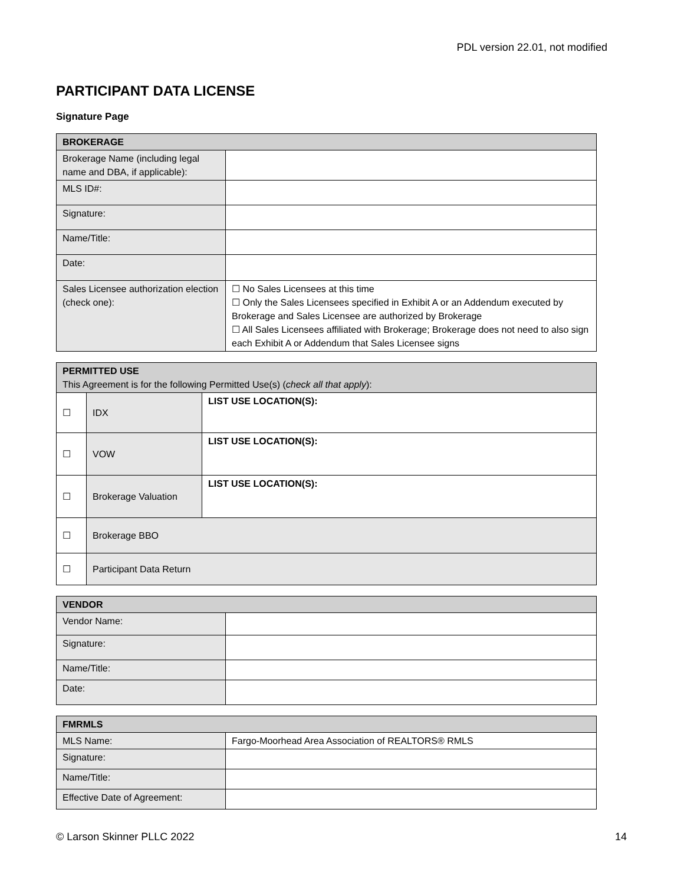PDL version 22.01, not modified
PARTICIPANT DATA LICENSE
Signature Page
| BROKERAGE | |
| Brokerage Name (including legal name and DBA, if applicable): | |
| MLS ID#: | |
| Signature: | |
| Name/Title: | |
| Date: | |
| Sales Licensee authorization election (check one): | ☐ No Sales Licensees at this time ☐ Only the Sales Licensees specified in Exhibit A or an Addendum executed by Brokerage and Sales Licensee are authorized by Brokerage ☐ All Sales Licensees affiliated with Brokerage; Brokerage does not need to also sign each Exhibit A or Addendum that Sales Licensee signs |
| PERMITTED USE This Agreement is for the following Permitted Use(s) ( check all that apply ): | | |
| ☐ | IDX | LIST USE LOCATION(S): |
| ☐ | VOW | LIST USE LOCATION(S): |
| ☐ | Brokerage Valuation | LIST USE LOCATION(S): |
| ☐ | Brokerage BBO | |
| ☐ | Participant Data Return | |
| VENDOR | |
| Vendor Name: | |
| Signature: | |
| Name/Title: | |
| Date: | |
| FMRMLS | |
| MLS Name: | Fargo-Moorhead Area Association of REALTORS® RMLS |
| Signature: | |
| Name/Title: | |
| Effective Date of Agreement: | |
© Larson Skinner PLLC 2022 14